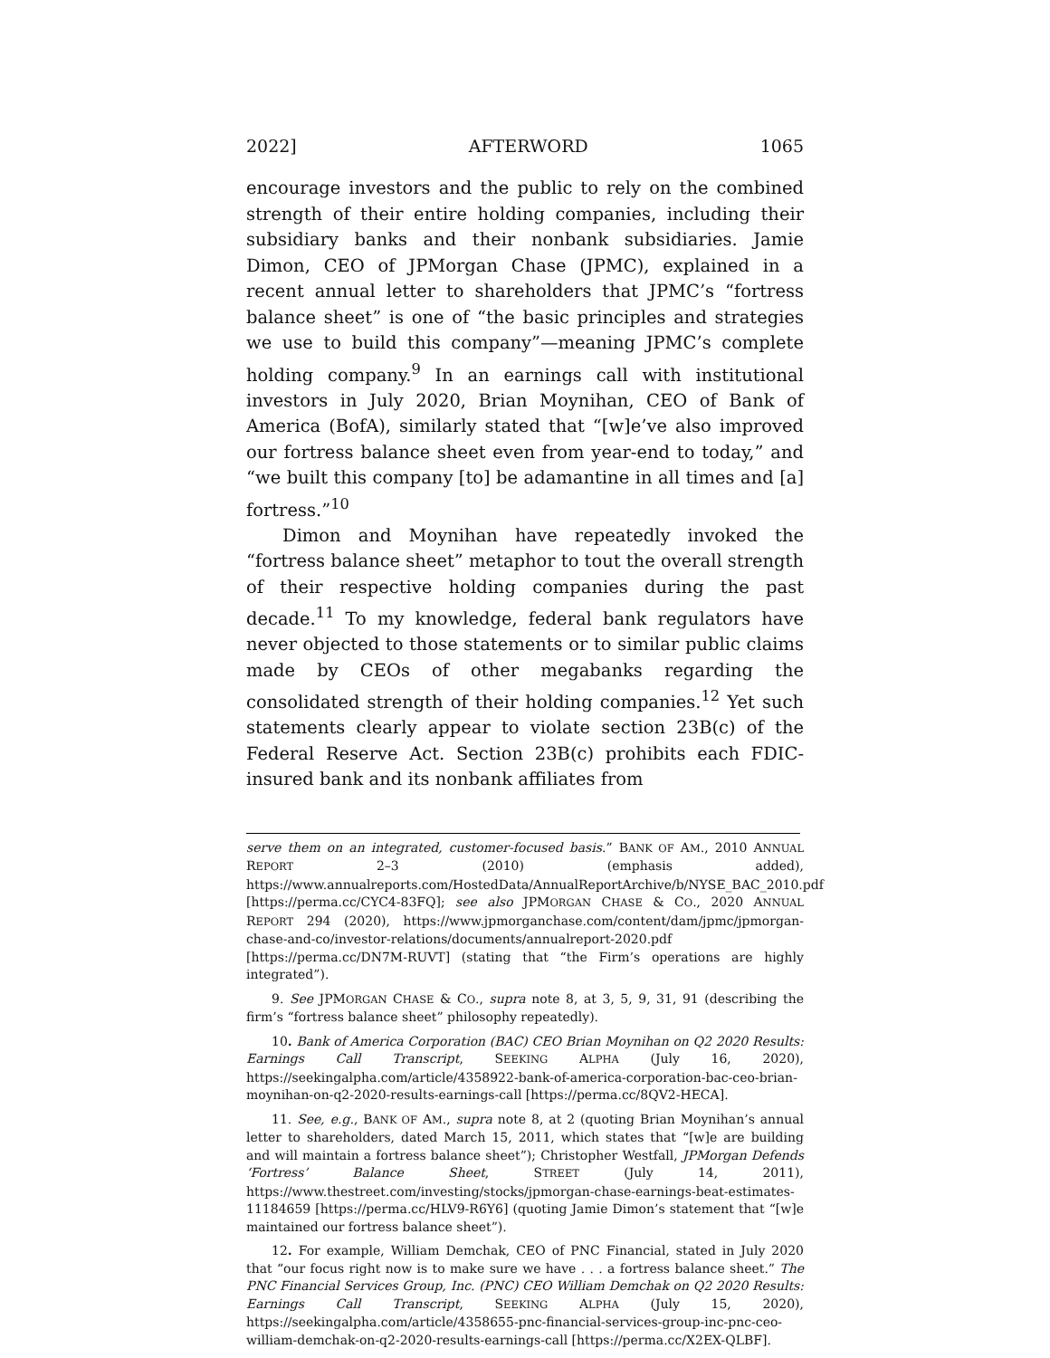2022] AFTERWORD 1065
encourage investors and the public to rely on the combined strength of their entire holding companies, including their subsidiary banks and their nonbank subsidiaries. Jamie Dimon, CEO of JPMorgan Chase (JPMC), explained in a recent annual letter to shareholders that JPMC’s “fortress balance sheet” is one of “the basic principles and strategies we use to build this company”—meaning JPMC’s complete holding company.<sup>9</sup> In an earnings call with institutional investors in July 2020, Brian Moynihan, CEO of Bank of America (BofA), similarly stated that “[w]e’ve also improved our fortress balance sheet even from year-end to today,” and “we built this company [to] be adamantine in all times and [a] fortress.”<sup>10</sup>
Dimon and Moynihan have repeatedly invoked the “fortress balance sheet” metaphor to tout the overall strength of their respective holding companies during the past decade.<sup>11</sup> To my knowledge, federal bank regulators have never objected to those statements or to similar public claims made by CEOs of other megabanks regarding the consolidated strength of their holding companies.<sup>12</sup> Yet such statements clearly appear to violate section 23B(c) of the Federal Reserve Act. Section 23B(c) prohibits each FDIC-insured bank and its nonbank affiliates from
serve them on an integrated, customer-focused basis.” BANK OF AM., 2010 ANNUAL REPORT 2–3 (2010) (emphasis added), https://www.annualreports.com/HostedData/AnnualReportArchive/b/NYSE_BAC_2010.pdf [https://perma.cc/CYC4-83FQ]; see also JPMORGAN CHASE & CO., 2020 ANNUAL REPORT 294 (2020), https://www.jpmorganchase.com/content/dam/jpmc/jpmorgan-chase-and-co/investor-relations/documents/annualreport-2020.pdf [https://perma.cc/DN7M-RUVT] (stating that “the Firm’s operations are highly integrated”).
9. See JPMORGAN CHASE & CO., supra note 8, at 3, 5, 9, 31, 91 (describing the firm’s “fortress balance sheet” philosophy repeatedly).
10. Bank of America Corporation (BAC) CEO Brian Moynihan on Q2 2020 Results: Earnings Call Transcript, SEEKING ALPHA (July 16, 2020), https://seekingalpha.com/article/4358922-bank-of-america-corporation-bac-ceo-brian-moynihan-on-q2-2020-results-earnings-call [https://perma.cc/8QV2-HECA].
11. See, e.g., BANK OF AM., supra note 8, at 2 (quoting Brian Moynihan’s annual letter to shareholders, dated March 15, 2011, which states that “[w]e are building and will maintain a fortress balance sheet”); Christopher Westfall, JPMorgan Defends ‘Fortress’ Balance Sheet, STREET (July 14, 2011), https://www.thestreet.com/investing/stocks/jpmorgan-chase-earnings-beat-estimates-11184659 [https://perma.cc/HLV9-R6Y6] (quoting Jamie Dimon’s statement that “[w]e maintained our fortress balance sheet”).
12. For example, William Demchak, CEO of PNC Financial, stated in July 2020 that “our focus right now is to make sure we have . . . a fortress balance sheet.” The PNC Financial Services Group, Inc. (PNC) CEO William Demchak on Q2 2020 Results: Earnings Call Transcript, SEEKING ALPHA (July 15, 2020), https://seekingalpha.com/article/4358655-pnc-financial-services-group-inc-pnc-ceo-william-demchak-on-q2-2020-results-earnings-call [https://perma.cc/X2EX-QLBF].